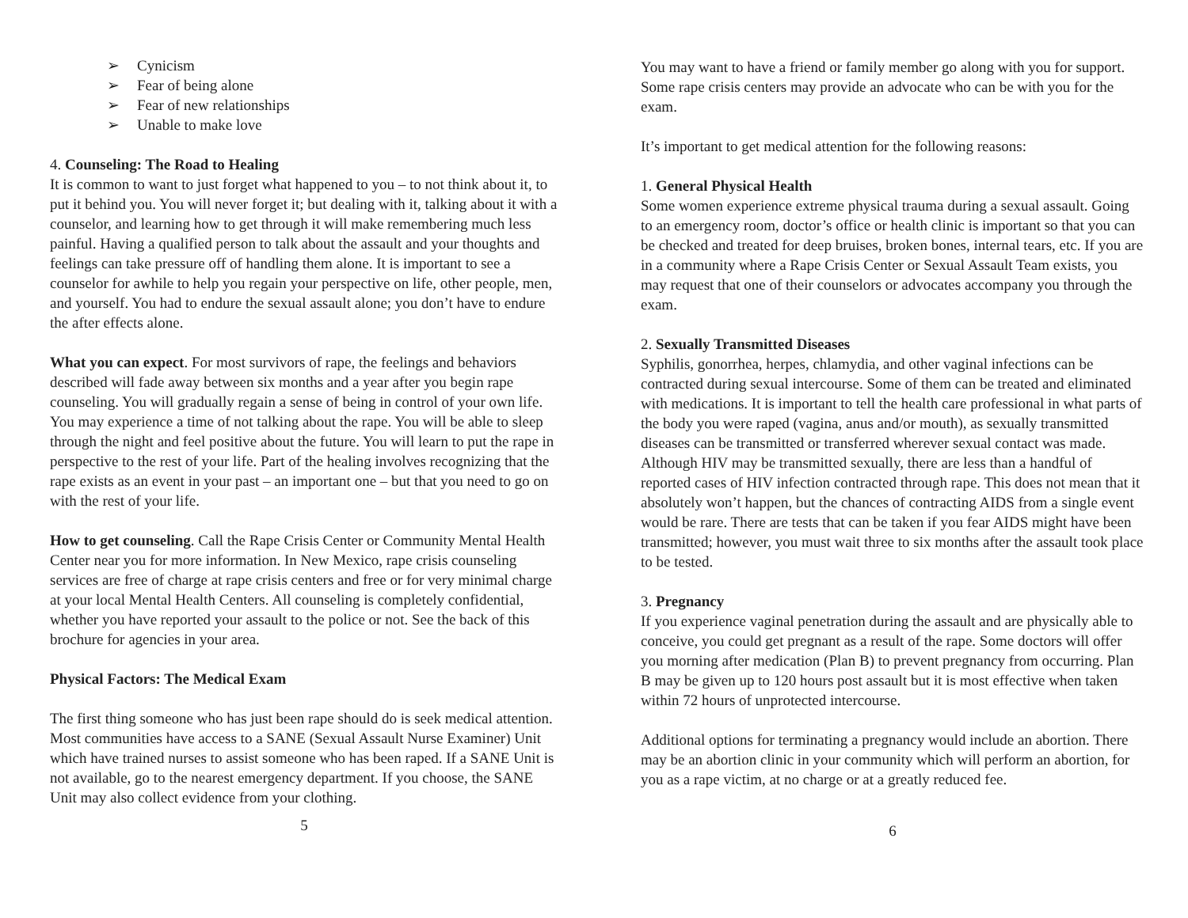➢ Cynicism
➢ Fear of being alone
➢ Fear of new relationships
➢ Unable to make love
4. Counseling: The Road to Healing
It is common to want to just forget what happened to you – to not think about it, to put it behind you. You will never forget it; but dealing with it, talking about it with a counselor, and learning how to get through it will make remembering much less painful. Having a qualified person to talk about the assault and your thoughts and feelings can take pressure off of handling them alone. It is important to see a counselor for awhile to help you regain your perspective on life, other people, men, and yourself. You had to endure the sexual assault alone; you don’t have to endure the after effects alone.
What you can expect. For most survivors of rape, the feelings and behaviors described will fade away between six months and a year after you begin rape counseling. You will gradually regain a sense of being in control of your own life. You may experience a time of not talking about the rape. You will be able to sleep through the night and feel positive about the future. You will learn to put the rape in perspective to the rest of your life. Part of the healing involves recognizing that the rape exists as an event in your past – an important one – but that you need to go on with the rest of your life.
How to get counseling. Call the Rape Crisis Center or Community Mental Health Center near you for more information. In New Mexico, rape crisis counseling services are free of charge at rape crisis centers and free or for very minimal charge at your local Mental Health Centers. All counseling is completely confidential, whether you have reported your assault to the police or not. See the back of this brochure for agencies in your area.
Physical Factors: The Medical Exam
The first thing someone who has just been rape should do is seek medical attention. Most communities have access to a SANE (Sexual Assault Nurse Examiner) Unit which have trained nurses to assist someone who has been raped. If a SANE Unit is not available, go to the nearest emergency department. If you choose, the SANE Unit may also collect evidence from your clothing.
5
You may want to have a friend or family member go along with you for support. Some rape crisis centers may provide an advocate who can be with you for the exam.
It’s important to get medical attention for the following reasons:
1. General Physical Health
Some women experience extreme physical trauma during a sexual assault. Going to an emergency room, doctor’s office or health clinic is important so that you can be checked and treated for deep bruises, broken bones, internal tears, etc. If you are in a community where a Rape Crisis Center or Sexual Assault Team exists, you may request that one of their counselors or advocates accompany you through the exam.
2. Sexually Transmitted Diseases
Syphilis, gonorrhea, herpes, chlamydia, and other vaginal infections can be contracted during sexual intercourse. Some of them can be treated and eliminated with medications. It is important to tell the health care professional in what parts of the body you were raped (vagina, anus and/or mouth), as sexually transmitted diseases can be transmitted or transferred wherever sexual contact was made. Although HIV may be transmitted sexually, there are less than a handful of reported cases of HIV infection contracted through rape. This does not mean that it absolutely won’t happen, but the chances of contracting AIDS from a single event would be rare. There are tests that can be taken if you fear AIDS might have been transmitted; however, you must wait three to six months after the assault took place to be tested.
3. Pregnancy
If you experience vaginal penetration during the assault and are physically able to conceive, you could get pregnant as a result of the rape. Some doctors will offer you morning after medication (Plan B) to prevent pregnancy from occurring. Plan B may be given up to 120 hours post assault but it is most effective when taken within 72 hours of unprotected intercourse.
Additional options for terminating a pregnancy would include an abortion. There may be an abortion clinic in your community which will perform an abortion, for you as a rape victim, at no charge or at a greatly reduced fee.
6